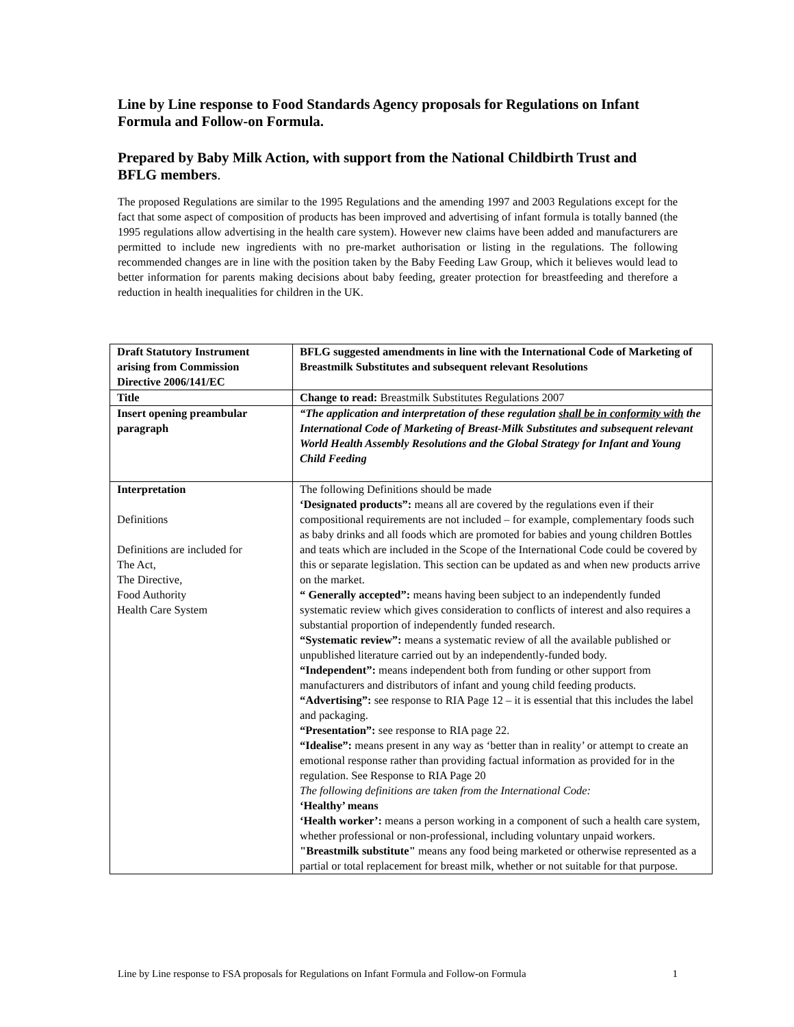Line by Line response to Food Standards Agency proposals for Regulations on Infant Formula and Follow-on Formula.
Prepared by Baby Milk Action, with support from the National Childbirth Trust and BFLG members.
The proposed Regulations are similar to the 1995 Regulations and the amending 1997 and 2003 Regulations except for the fact that some aspect of composition of products has been improved and advertising of infant formula is totally banned (the 1995 regulations allow advertising in the health care system). However new claims have been added and manufacturers are permitted to include new ingredients with no pre-market authorisation or listing in the regulations. The following recommended changes are in line with the position taken by the Baby Feeding Law Group, which it believes would lead to better information for parents making decisions about baby feeding, greater protection for breastfeeding and therefore a reduction in health inequalities for children in the UK.
| Draft Statutory Instrument arising from Commission Directive 2006/141/EC | BFLG suggested amendments in line with the International Code of Marketing of Breastmilk Substitutes and subsequent relevant Resolutions |
| Title | Change to read: Breastmilk Substitutes Regulations 2007 |
| Insert opening preambular paragraph | “The application and interpretation of these regulation shall be in conformity with the International Code of Marketing of Breast-Milk Substitutes and subsequent relevant World Health Assembly Resolutions and the Global Strategy for Infant and Young Child Feeding |
| Interpretation Definitions Definitions are included for The Act, The Directive, Food Authority Health Care System | The following Definitions should be made ‘Designated products”: means all are covered by the regulations even if their compositional requirements are not included – for example, complementary foods such as baby drinks and all foods which are promoted for babies and young children Bottles and teats which are included in the Scope of the International Code could be covered by this or separate legislation. This section can be updated as and when new products arrive on the market. “ Generally accepted”: means having been subject to an independently funded systematic review which gives consideration to conflicts of interest and also requires a substantial proportion of independently funded research. “Systematic review”: means a systematic review of all the available published or unpublished literature carried out by an independently-funded body. “Independent”: means independent both from funding or other support from manufacturers and distributors of infant and young child feeding products. “Advertising”: see response to RIA Page 12 – it is essential that this includes the label and packaging. “Presentation”: see response to RIA page 22. “Idealise”: means present in any way as ‘better than in reality’ or attempt to create an emotional response rather than providing factual information as provided for in the regulation. See Response to RIA Page 20 The following definitions are taken from the International Code: ‘Healthy’ means ‘Health worker’: means a person working in a component of such a health care system, whether professional or non-professional, including voluntary unpaid workers. "Breastmilk substitute" means any food being marketed or otherwise represented as a partial or total replacement for breast milk, whether or not suitable for that purpose. |
Line by Line response to FSA proposals for Regulations on Infant Formula and Follow-on Formula 1